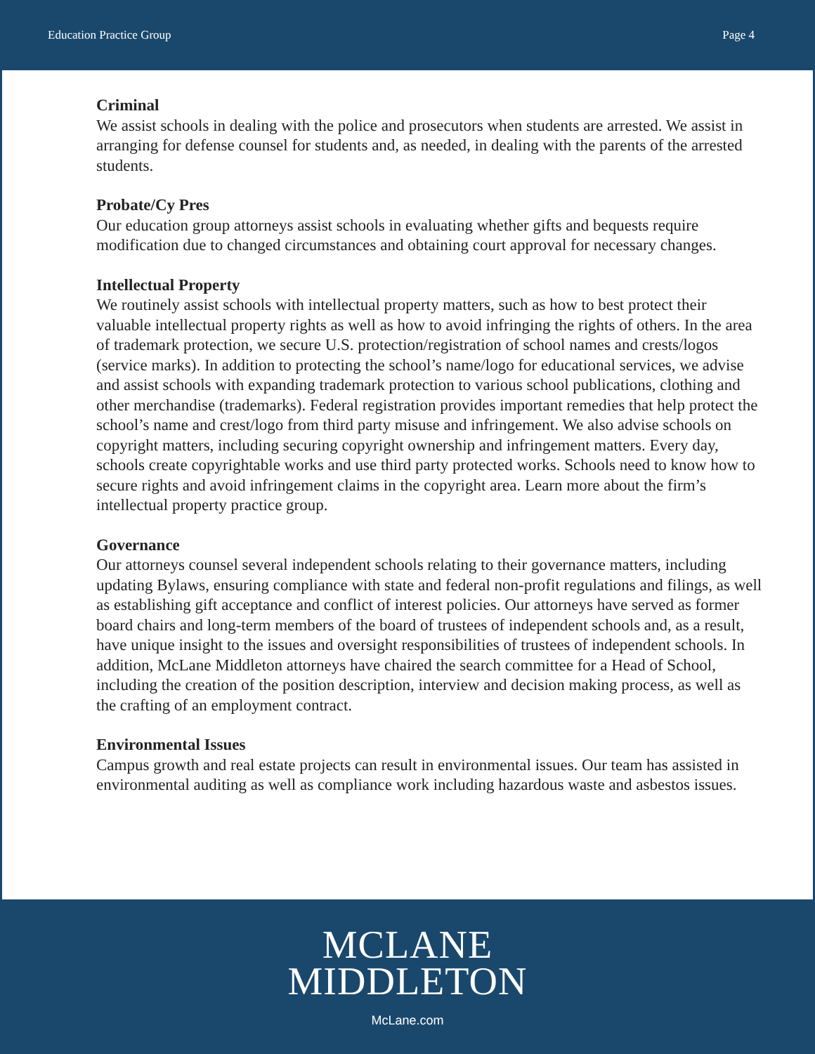Education Practice Group Page 4
Criminal
We assist schools in dealing with the police and prosecutors when students are arrested. We assist in arranging for defense counsel for students and, as needed, in dealing with the parents of the arrested students.
Probate/Cy Pres
Our education group attorneys assist schools in evaluating whether gifts and bequests require modification due to changed circumstances and obtaining court approval for necessary changes.
Intellectual Property
We routinely assist schools with intellectual property matters, such as how to best protect their valuable intellectual property rights as well as how to avoid infringing the rights of others. In the area of trademark protection, we secure U.S. protection/registration of school names and crests/logos (service marks). In addition to protecting the school’s name/logo for educational services, we advise and assist schools with expanding trademark protection to various school publications, clothing and other merchandise (trademarks). Federal registration provides important remedies that help protect the school’s name and crest/logo from third party misuse and infringement. We also advise schools on copyright matters, including securing copyright ownership and infringement matters. Every day, schools create copyrightable works and use third party protected works. Schools need to know how to secure rights and avoid infringement claims in the copyright area. Learn more about the firm’s intellectual property practice group.
Governance
Our attorneys counsel several independent schools relating to their governance matters, including updating Bylaws, ensuring compliance with state and federal non-profit regulations and filings, as well as establishing gift acceptance and conflict of interest policies. Our attorneys have served as former board chairs and long-term members of the board of trustees of independent schools and, as a result, have unique insight to the issues and oversight responsibilities of trustees of independent schools. In addition, McLane Middleton attorneys have chaired the search committee for a Head of School, including the creation of the position description, interview and decision making process, as well as the crafting of an employment contract.
Environmental Issues
Campus growth and real estate projects can result in environmental issues. Our team has assisted in environmental auditing as well as compliance work including hazardous waste and asbestos issues.
MCLANE
MIDDLETON
McLane.com